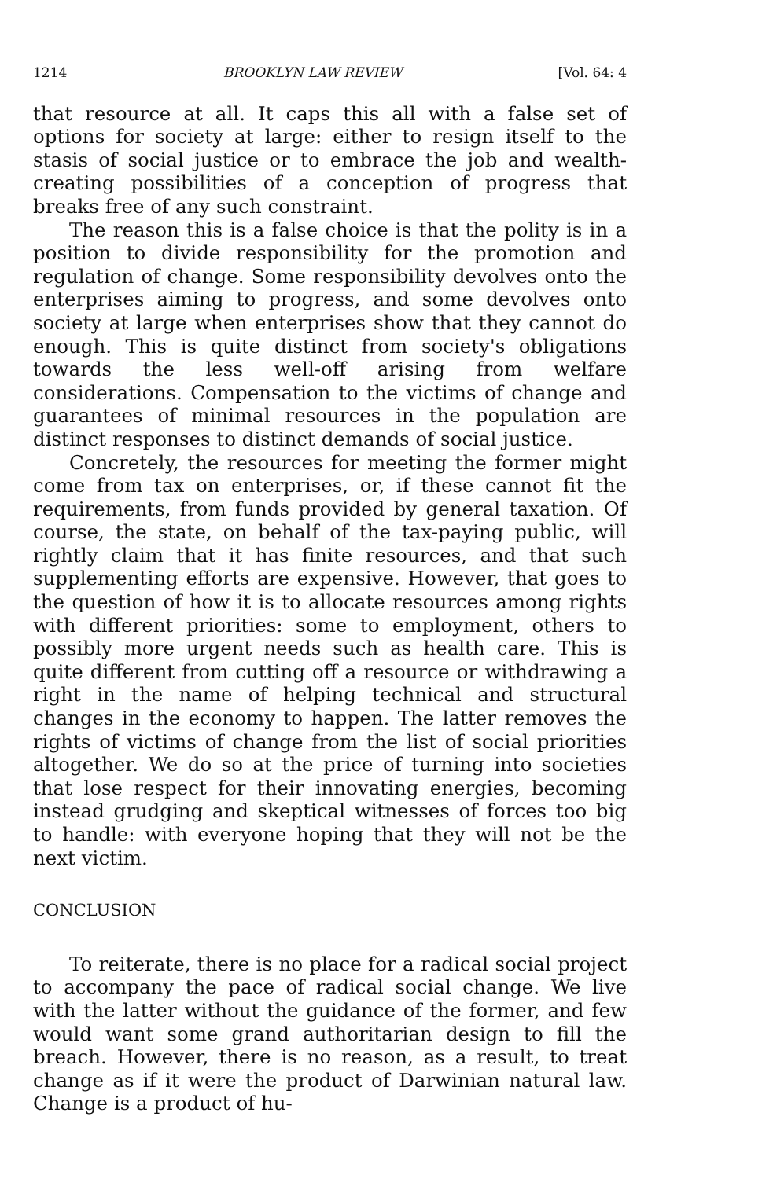1214 BROOKLYN LAW REVIEW [Vol. 64: 4
that resource at all. It caps this all with a false set of options for society at large: either to resign itself to the stasis of social justice or to embrace the job and wealth-creating possibilities of a conception of progress that breaks free of any such constraint.
The reason this is a false choice is that the polity is in a position to divide responsibility for the promotion and regulation of change. Some responsibility devolves onto the enterprises aiming to progress, and some devolves onto society at large when enterprises show that they cannot do enough. This is quite distinct from society's obligations towards the less well-off arising from welfare considerations. Compensation to the victims of change and guarantees of minimal resources in the population are distinct responses to distinct demands of social justice.
Concretely, the resources for meeting the former might come from tax on enterprises, or, if these cannot fit the requirements, from funds provided by general taxation. Of course, the state, on behalf of the tax-paying public, will rightly claim that it has finite resources, and that such supplementing efforts are expensive. However, that goes to the question of how it is to allocate resources among rights with different priorities: some to employment, others to possibly more urgent needs such as health care. This is quite different from cutting off a resource or withdrawing a right in the name of helping technical and structural changes in the economy to happen. The latter removes the rights of victims of change from the list of social priorities altogether. We do so at the price of turning into societies that lose respect for their innovating energies, becoming instead grudging and skeptical witnesses of forces too big to handle: with everyone hoping that they will not be the next victim.
CONCLUSION
To reiterate, there is no place for a radical social project to accompany the pace of radical social change. We live with the latter without the guidance of the former, and few would want some grand authoritarian design to fill the breach. However, there is no reason, as a result, to treat change as if it were the product of Darwinian natural law. Change is a product of hu-